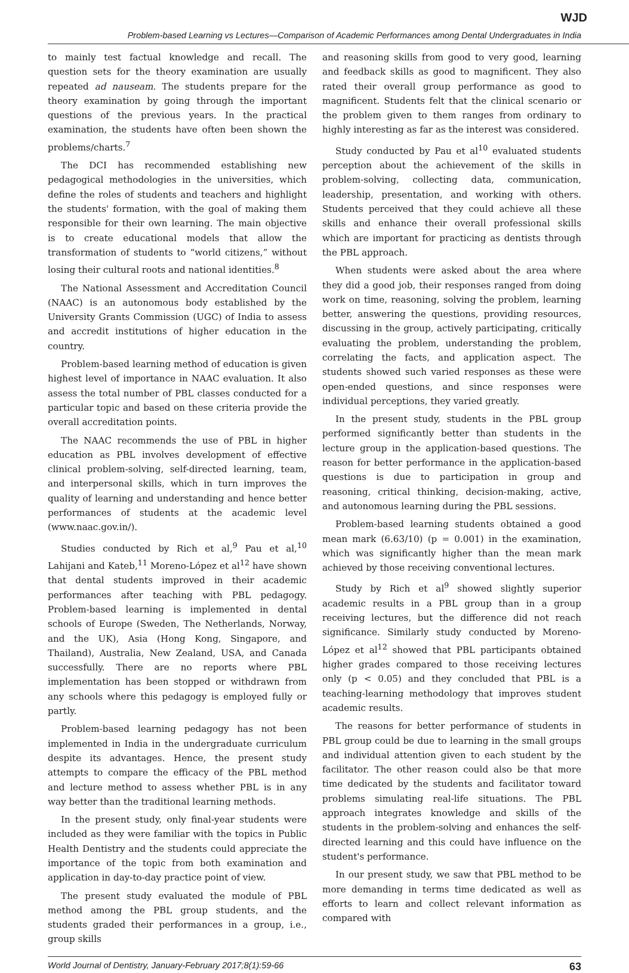WJD
Problem-based Learning vs Lectures—Comparison of Academic Performances among Dental Undergraduates in India
to mainly test factual knowledge and recall. The question sets for the theory examination are usually repeated ad nauseam. The students prepare for the theory examination by going through the important questions of the previous years. In the practical examination, the students have often been shown the problems/charts.<sup>7</sup>
The DCI has recommended establishing new pedagogical methodologies in the universities, which define the roles of students and teachers and highlight the students' formation, with the goal of making them responsible for their own learning. The main objective is to create educational models that allow the transformation of students to “world citizens,” without losing their cultural roots and national identities.<sup>8</sup>
The National Assessment and Accreditation Council (NAAC) is an autonomous body established by the University Grants Commission (UGC) of India to assess and accredit institutions of higher education in the country.
Problem-based learning method of education is given highest level of importance in NAAC evaluation. It also assess the total number of PBL classes conducted for a particular topic and based on these criteria provide the overall accreditation points.
The NAAC recommends the use of PBL in higher education as PBL involves development of effective clinical problem-solving, self-directed learning, team, and interpersonal skills, which in turn improves the quality of learning and understanding and hence better performances of students at the academic level (www.naac.gov.in/).
Studies conducted by Rich et al,<sup>9</sup> Pau et al,<sup>10</sup> Lahijani and Kateb,<sup>11</sup> Moreno-López et al<sup>12</sup> have shown that dental students improved in their academic performances after teaching with PBL pedagogy. Problem-based learning is implemented in dental schools of Europe (Sweden, The Netherlands, Norway, and the UK), Asia (Hong Kong, Singapore, and Thailand), Australia, New Zealand, USA, and Canada successfully. There are no reports where PBL implementation has been stopped or withdrawn from any schools where this pedagogy is employed fully or partly.
Problem-based learning pedagogy has not been implemented in India in the undergraduate curriculum despite its advantages. Hence, the present study attempts to compare the efficacy of the PBL method and lecture method to assess whether PBL is in any way better than the traditional learning methods.
In the present study, only final-year students were included as they were familiar with the topics in Public Health Dentistry and the students could appreciate the importance of the topic from both examination and application in day-to-day practice point of view.
The present study evaluated the module of PBL method among the PBL group students, and the students graded their performances in a group, i.e., group skills
and reasoning skills from good to very good, learning and feedback skills as good to magnificent. They also rated their overall group performance as good to magnificent. Students felt that the clinical scenario or the problem given to them ranges from ordinary to highly interesting as far as the interest was considered.
Study conducted by Pau et al<sup>10</sup> evaluated students perception about the achievement of the skills in problem-solving, collecting data, communication, leadership, presentation, and working with others. Students perceived that they could achieve all these skills and enhance their overall professional skills which are important for practicing as dentists through the PBL approach.
When students were asked about the area where they did a good job, their responses ranged from doing work on time, reasoning, solving the problem, learning better, answering the questions, providing resources, discussing in the group, actively participating, critically evaluating the problem, understanding the problem, correlating the facts, and application aspect. The students showed such varied responses as these were open-ended questions, and since responses were individual perceptions, they varied greatly.
In the present study, students in the PBL group performed significantly better than students in the lecture group in the application-based questions. The reason for better performance in the application-based questions is due to participation in group and reasoning, critical thinking, decision-making, active, and autonomous learning during the PBL sessions.
Problem-based learning students obtained a good mean mark (6.63/10) (p = 0.001) in the examination, which was significantly higher than the mean mark achieved by those receiving conventional lectures.
Study by Rich et al<sup>9</sup> showed slightly superior academic results in a PBL group than in a group receiving lectures, but the difference did not reach significance. Similarly study conducted by Moreno-López et al<sup>12</sup> showed that PBL participants obtained higher grades compared to those receiving lectures only (p < 0.05) and they concluded that PBL is a teaching-learning methodology that improves student academic results.
The reasons for better performance of students in PBL group could be due to learning in the small groups and individual attention given to each student by the facilitator. The other reason could also be that more time dedicated by the students and facilitator toward problems simulating real-life situations. The PBL approach integrates knowledge and skills of the students in the problem-solving and enhances the self-directed learning and this could have influence on the student's performance.
In our present study, we saw that PBL method to be more demanding in terms time dedicated as well as efforts to learn and collect relevant information as compared with
World Journal of Dentistry, January-February 2017;8(1):59-66 63